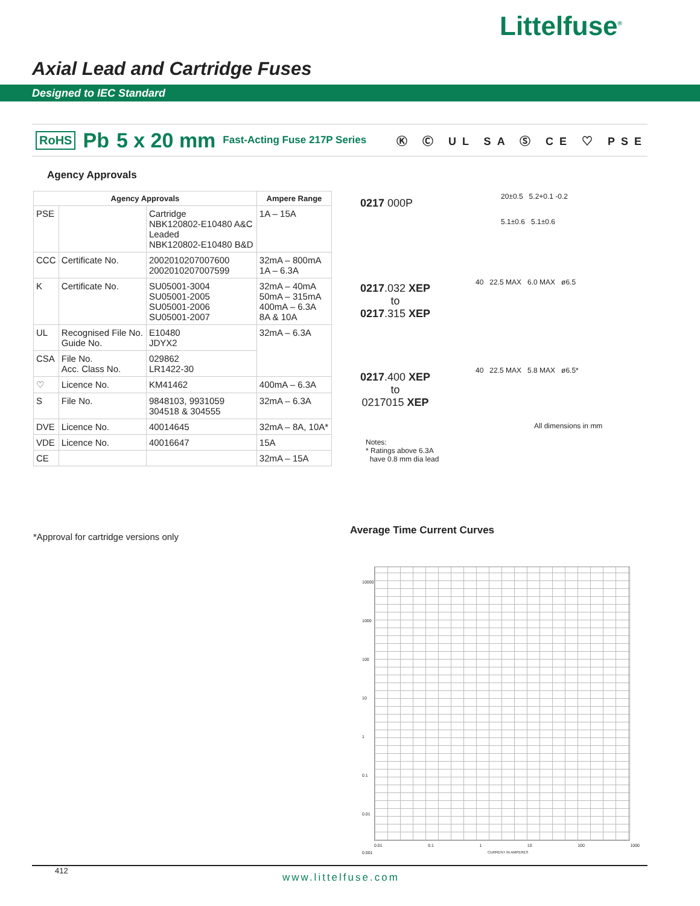Littelfuse<sup>®</sup>
Axial Lead and Cartridge Fuses
Designed to IEC Standard
RoHS Pb 5 x 20 mm Fast-Acting Fuse 217P Series Ⓚ Ⓒ UL SA Ⓢ CE ♡ PSE
Agency Approvals
| Agency Approvals | | | Ampere Range |
| --- | --- | --- | --- |
| PSE | | Cartridge NBK120802-E10480 A&C Leaded NBK120802-E10480 B&D | 1A – 15A |
| CCC | Certificate No. | 2002010207007600 2002010207007599 | 32mA – 800mA 1A – 6.3A |
| K | Certificate No. | SU05001-3004 SU05001-2005 SU05001-2006 SU05001-2007 | 32mA – 40mA 50mA – 315mA 400mA – 6.3A 8A & 10A |
| UL | Recognised File No. Guide No. | E10480 JDYX2 | 32mA – 6.3A |
| CSA | File No. Acc. Class No. | 029862 LR1422-30 | |
| ♡ | Licence No. | KM41462 | 400mA – 6.3A |
| S | File No. | 9848103, 9931059 304518 & 304555 | 32mA – 6.3A |
| DVE | Licence No. | 40014645 | 32mA – 8A, 10A* |
| VDE | Licence No. | 40016647 | 15A |
| CE | | | 32mA – 15A |
*Approval for cartridge versions only
0217 000P
20±0.5 5.2+0.1 -0.2
5.1±0.6 5.1±0.6
0217.032 XEP
to
0217.315 XEP
40 22.5 MAX 6.0 MAX ø6.5
0217.400 XEP
to
0217015 XEP
40 22.5 MAX 5.8 MAX ø6.5*
All dimensions in mm
Notes:
* Ratings above 6.3A
have 0.8 mm dia lead
Average Time Current Curves
10000
1000
100
10
1
0.1
0.01
0.001
0.01 0.1 1 10 100 1000
CURRENT IN AMPERES
412
www.littelfuse.com